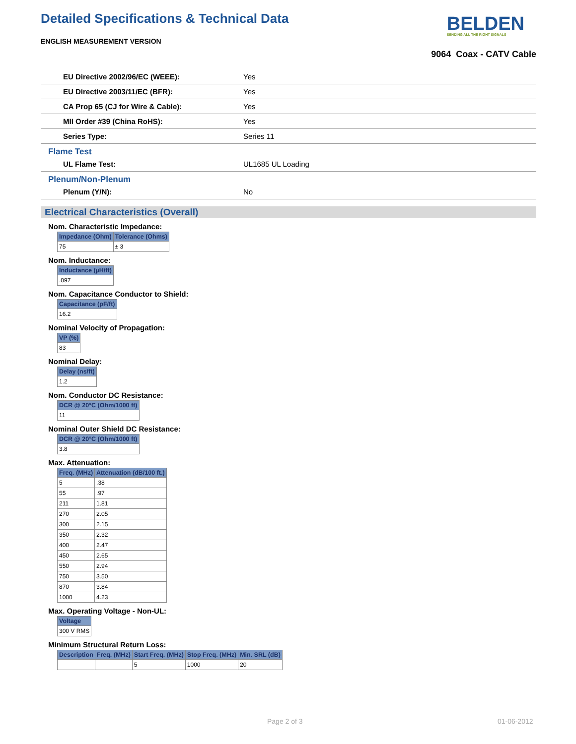Detailed Specifications & Technical Data
ENGLISH MEASUREMENT VERSION
BELDEN
SENDING ALL THE RIGHT SIGNALS
9064 Coax - CATV Cable
| EU Directive 2002/96/EC (WEEE): | Yes |
| EU Directive 2003/11/EC (BFR): | Yes |
| CA Prop 65 (CJ for Wire & Cable): | Yes |
| MII Order #39 (China RoHS): | Yes |
| Series Type: | Series 11 |
Flame Test
| UL Flame Test: | UL1685 UL Loading |
Plenum/Non-Plenum
| Plenum (Y/N): | No |
Electrical Characteristics (Overall)
Nom. Characteristic Impedance:
| Impedance (Ohm) | Tolerance (Ohms) |
| --- | --- |
| 75 | ± 3 |
Nom. Inductance:
| Inductance (µH/ft) |
| --- |
| .097 |
Nom. Capacitance Conductor to Shield:
| Capacitance (pF/ft) |
| --- |
| 16.2 |
Nominal Velocity of Propagation:
| VP (%) |
| --- |
| 83 |
Nominal Delay:
| Delay (ns/ft) |
| --- |
| 1.2 |
Nom. Conductor DC Resistance:
| DCR @ 20°C (Ohm/1000 ft) |
| --- |
| 11 |
Nominal Outer Shield DC Resistance:
| DCR @ 20°C (Ohm/1000 ft) |
| --- |
| 3.8 |
Max. Attenuation:
| Freq. (MHz) | Attenuation (dB/100 ft.) |
| --- | --- |
| 5 | .38 |
| 55 | .97 |
| 211 | 1.81 |
| 270 | 2.05 |
| 300 | 2.15 |
| 350 | 2.32 |
| 400 | 2.47 |
| 450 | 2.65 |
| 550 | 2.94 |
| 750 | 3.50 |
| 870 | 3.84 |
| 1000 | 4.23 |
Max. Operating Voltage - Non-UL:
| Voltage |
| --- |
| 300 V RMS |
Minimum Structural Return Loss:
| Description | Freq. (MHz) | Start Freq. (MHz) | Stop Freq. (MHz) | Min. SRL (dB) |
| --- | --- | --- | --- | --- |
| | | 5 | 1000 | 20 |
Page 2 of 3 01-06-2012